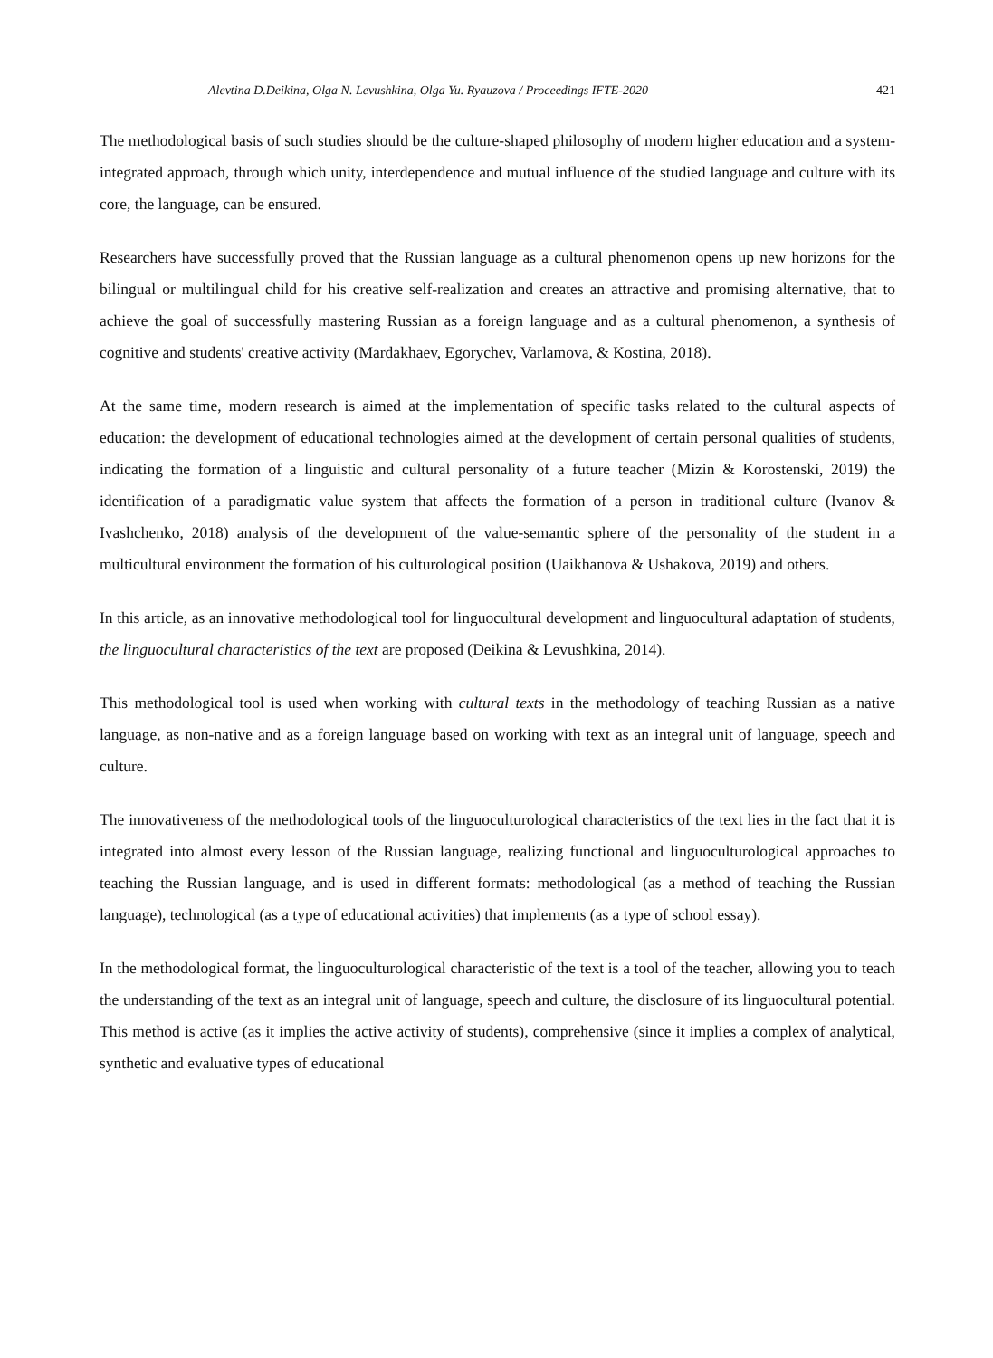Alevtina D.Deikina, Olga N. Levushkina, Olga Yu. Ryauzova / Proceedings IFTE-2020 421
The methodological basis of such studies should be the culture-shaped philosophy of modern higher education and a system-integrated approach, through which unity, interdependence and mutual influence of the studied language and culture with its core, the language, can be ensured.
Researchers have successfully proved that the Russian language as a cultural phenomenon opens up new horizons for the bilingual or multilingual child for his creative self-realization and creates an attractive and promising alternative, that to achieve the goal of successfully mastering Russian as a foreign language and as a cultural phenomenon, a synthesis of cognitive and students' creative activity (Mardakhaev, Egorychev, Varlamova, & Kostina, 2018).
At the same time, modern research is aimed at the implementation of specific tasks related to the cultural aspects of education: the development of educational technologies aimed at the development of certain personal qualities of students, indicating the formation of a linguistic and cultural personality of a future teacher (Mizin & Korostenski, 2019) the identification of a paradigmatic value system that affects the formation of a person in traditional culture (Ivanov & Ivashchenko, 2018) analysis of the development of the value-semantic sphere of the personality of the student in a multicultural environment the formation of his culturological position (Uaikhanova & Ushakova, 2019) and others.
In this article, as an innovative methodological tool for linguocultural development and linguocultural adaptation of students, the linguocultural characteristics of the text are proposed (Deikina & Levushkina, 2014).
This methodological tool is used when working with cultural texts in the methodology of teaching Russian as a native language, as non-native and as a foreign language based on working with text as an integral unit of language, speech and culture.
The innovativeness of the methodological tools of the linguoculturological characteristics of the text lies in the fact that it is integrated into almost every lesson of the Russian language, realizing functional and linguoculturological approaches to teaching the Russian language, and is used in different formats: methodological (as a method of teaching the Russian language), technological (as a type of educational activities) that implements (as a type of school essay).
In the methodological format, the linguoculturological characteristic of the text is a tool of the teacher, allowing you to teach the understanding of the text as an integral unit of language, speech and culture, the disclosure of its linguocultural potential. This method is active (as it implies the active activity of students), comprehensive (since it implies a complex of analytical, synthetic and evaluative types of educational